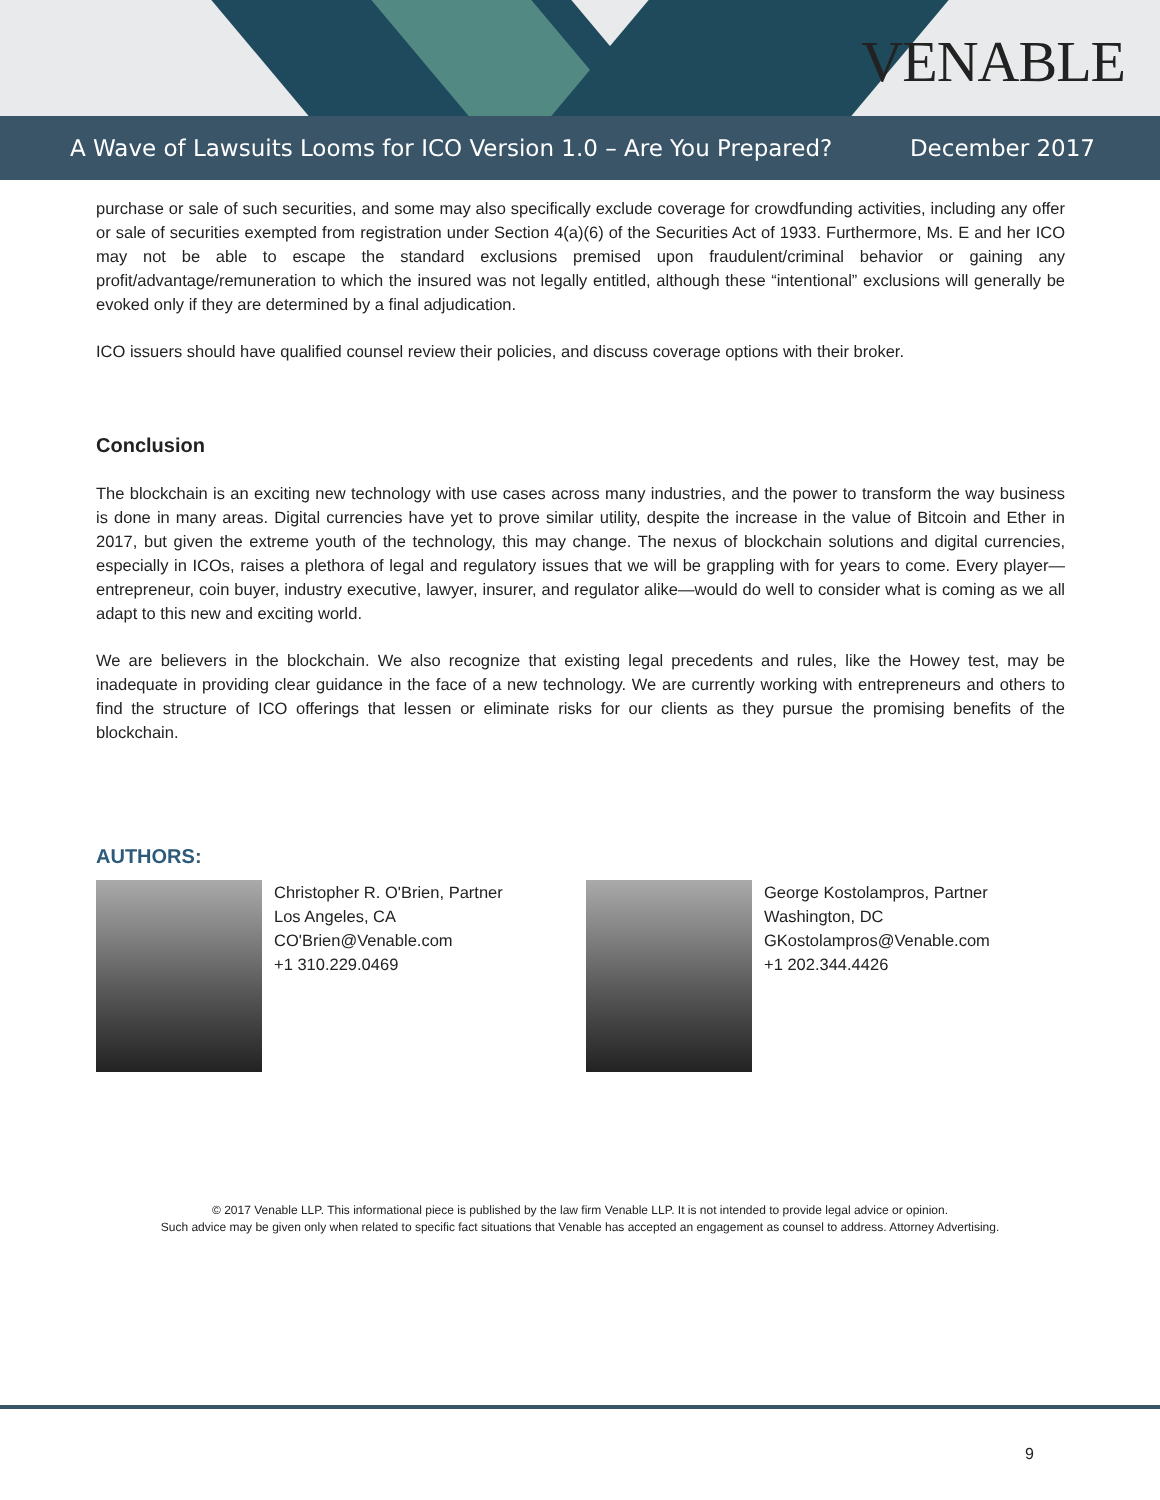VENABLE
A Wave of Lawsuits Looms for ICO Version 1.0 – Are You Prepared? December 2017
purchase or sale of such securities, and some may also specifically exclude coverage for crowdfunding activities, including any offer or sale of securities exempted from registration under Section 4(a)(6) of the Securities Act of 1933. Furthermore, Ms. E and her ICO may not be able to escape the standard exclusions premised upon fraudulent/criminal behavior or gaining any profit/advantage/remuneration to which the insured was not legally entitled, although these “intentional” exclusions will generally be evoked only if they are determined by a final adjudication.
ICO issuers should have qualified counsel review their policies, and discuss coverage options with their broker.
Conclusion
The blockchain is an exciting new technology with use cases across many industries, and the power to transform the way business is done in many areas. Digital currencies have yet to prove similar utility, despite the increase in the value of Bitcoin and Ether in 2017, but given the extreme youth of the technology, this may change. The nexus of blockchain solutions and digital currencies, especially in ICOs, raises a plethora of legal and regulatory issues that we will be grappling with for years to come. Every player—entrepreneur, coin buyer, industry executive, lawyer, insurer, and regulator alike—would do well to consider what is coming as we all adapt to this new and exciting world.
We are believers in the blockchain. We also recognize that existing legal precedents and rules, like the Howey test, may be inadequate in providing clear guidance in the face of a new technology. We are currently working with entrepreneurs and others to find the structure of ICO offerings that lessen or eliminate risks for our clients as they pursue the promising benefits of the blockchain.
AUTHORS:
Christopher R. O'Brien, Partner
Los Angeles, CA
CO'Brien@Venable.com
+1 310.229.0469
George Kostolampros, Partner
Washington, DC
GKostolampros@Venable.com
+1 202.344.4426
© 2017 Venable LLP. This informational piece is published by the law firm Venable LLP. It is not intended to provide legal advice or opinion.
Such advice may be given only when related to specific fact situations that Venable has accepted an engagement as counsel to address. Attorney Advertising.
9